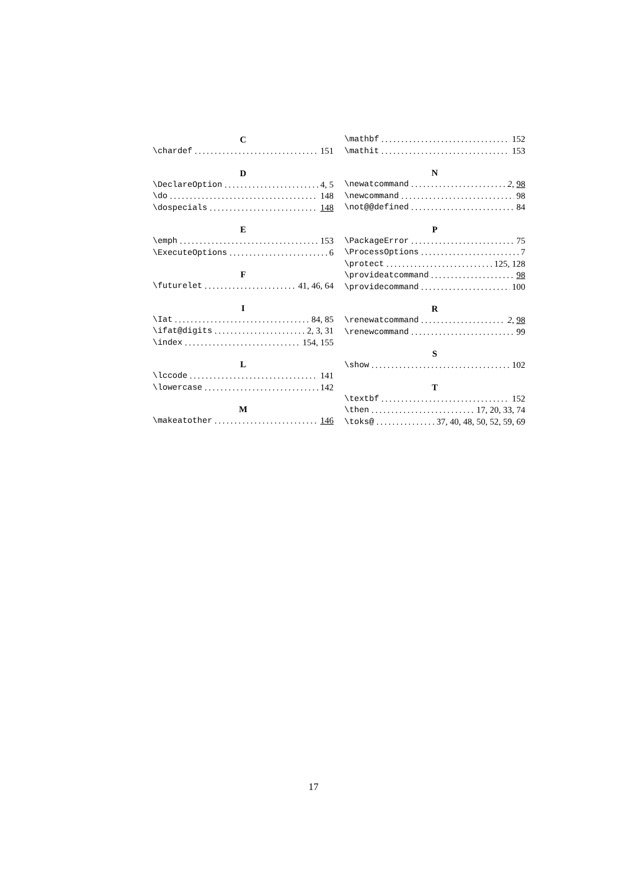C
\chardef 151
D
\DeclareOption 4, 5
\do 148
\dospecials 148
E
\emph 153
\ExecuteOptions 6
F
\futurelet 41, 46, 64
I
\Iat 84, 85
\ifat@digits 2, 3, 31
\index 154, 155
L
\lccode 141
\lowercase 142
M
\makeatother 146
\mathbf 152
\mathit 153
N
\newatcommand 2, 98
\newcommand 98
\not@@defined 84
P
\PackageError 75
\ProcessOptions 7
\protect 125, 128
\provideatcommand 98
\providecommand 100
R
\renewatcommand 2, 98
\renewcommand 99
S
\show 102
T
\textbf 152
\then 17, 20, 33, 74
\toks@ 37, 40, 48, 50, 52, 59, 69
17